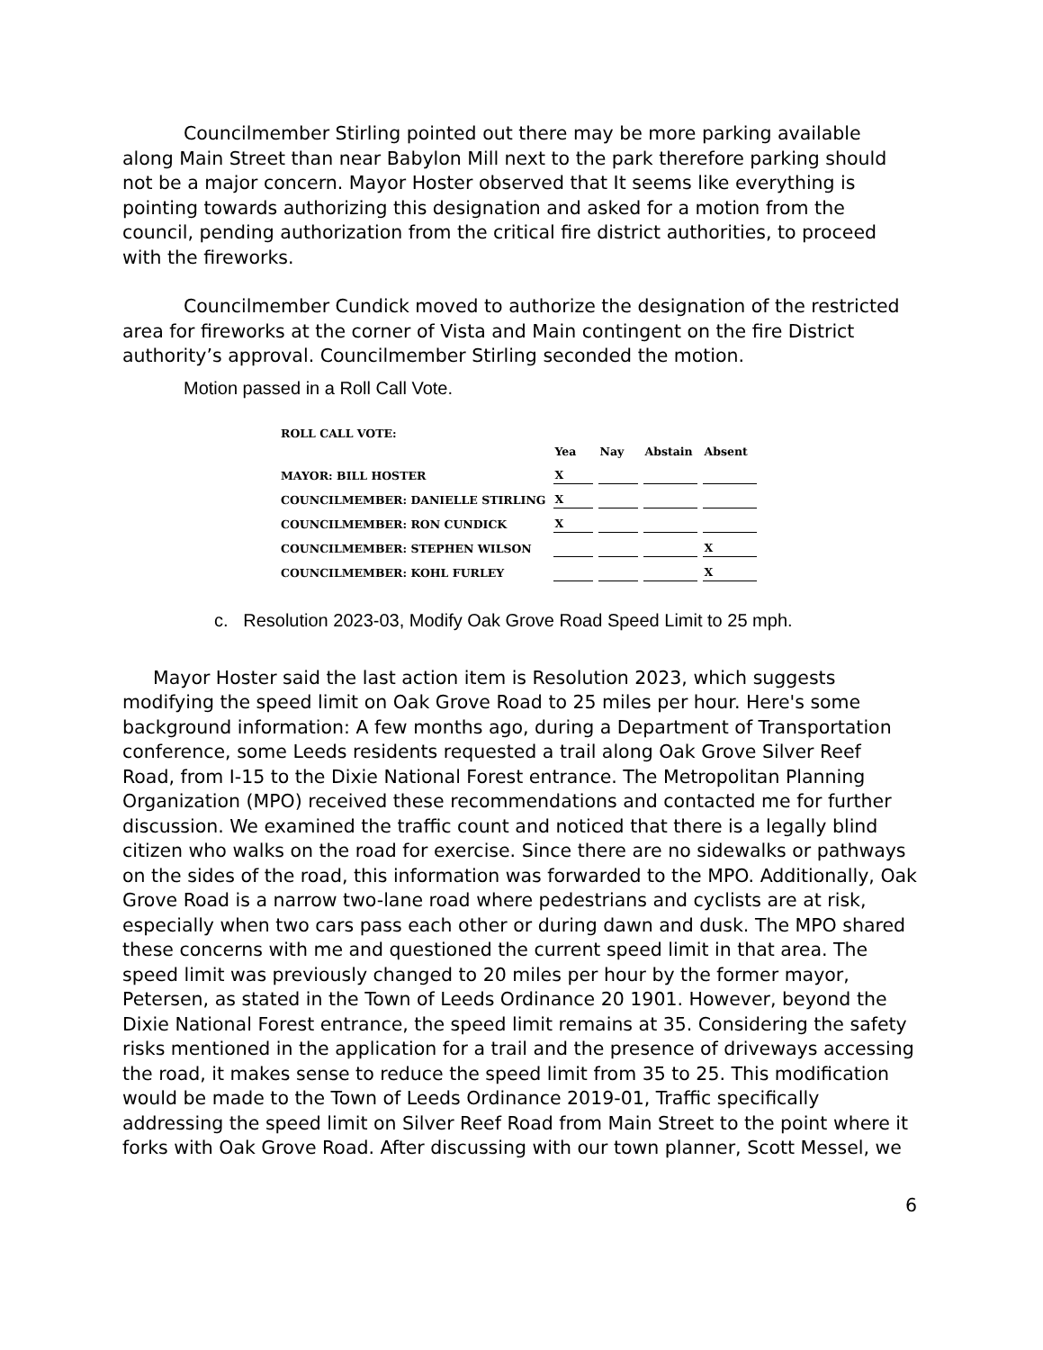Councilmember Stirling pointed out there may be more parking available along Main Street than near Babylon Mill next to the park therefore parking should not be a major concern. Mayor Hoster observed that It seems like everything is pointing towards authorizing this designation and asked for a motion from the council, pending authorization from the critical fire district authorities, to proceed with the fireworks.
Councilmember Cundick moved to authorize the designation of the restricted area for fireworks at the corner of Vista and Main contingent on the fire District authority’s approval. Councilmember Stirling seconded the motion.
Motion passed in a Roll Call Vote.
| ROLL CALL VOTE: | | | | |
| | Yea | Nay | Abstain | Absent |
| MAYOR: BILL HOSTER | X | | | |
| COUNCILMEMBER: DANIELLE STIRLING | X | | | |
| COUNCILMEMBER: RON CUNDICK | X | | | |
| COUNCILMEMBER: STEPHEN WILSON | | | | X |
| COUNCILMEMBER: KOHL FURLEY | | | | X |
c. Resolution 2023-03, Modify Oak Grove Road Speed Limit to 25 mph.
Mayor Hoster said the last action item is Resolution 2023, which suggests modifying the speed limit on Oak Grove Road to 25 miles per hour. Here's some background information: A few months ago, during a Department of Transportation conference, some Leeds residents requested a trail along Oak Grove Silver Reef Road, from I-15 to the Dixie National Forest entrance. The Metropolitan Planning Organization (MPO) received these recommendations and contacted me for further discussion. We examined the traffic count and noticed that there is a legally blind citizen who walks on the road for exercise. Since there are no sidewalks or pathways on the sides of the road, this information was forwarded to the MPO. Additionally, Oak Grove Road is a narrow two-lane road where pedestrians and cyclists are at risk, especially when two cars pass each other or during dawn and dusk. The MPO shared these concerns with me and questioned the current speed limit in that area. The speed limit was previously changed to 20 miles per hour by the former mayor, Petersen, as stated in the Town of Leeds Ordinance 20 1901. However, beyond the Dixie National Forest entrance, the speed limit remains at 35. Considering the safety risks mentioned in the application for a trail and the presence of driveways accessing the road, it makes sense to reduce the speed limit from 35 to 25. This modification would be made to the Town of Leeds Ordinance 2019-01, Traffic specifically addressing the speed limit on Silver Reef Road from Main Street to the point where it forks with Oak Grove Road. After discussing with our town planner, Scott Messel, we
6